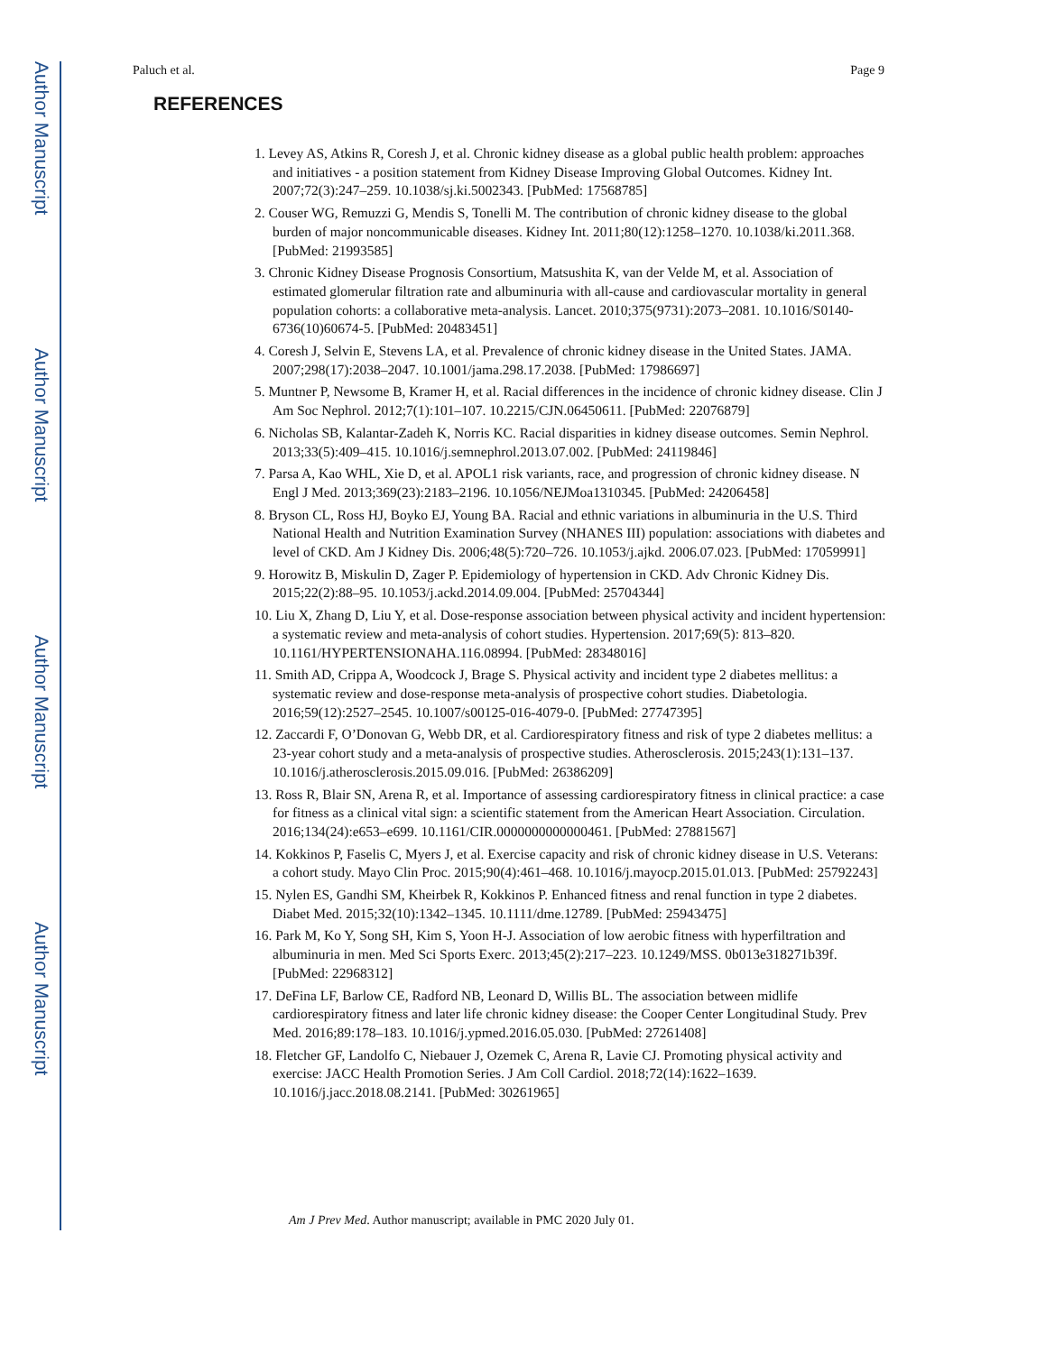Author Manuscript
Author Manuscript
Author Manuscript
Author Manuscript
Paluch et al. Page 9
REFERENCES
1. Levey AS, Atkins R, Coresh J, et al. Chronic kidney disease as a global public health problem: approaches and initiatives - a position statement from Kidney Disease Improving Global Outcomes. Kidney Int. 2007;72(3):247–259. 10.1038/sj.ki.5002343. [PubMed: 17568785]
2. Couser WG, Remuzzi G, Mendis S, Tonelli M. The contribution of chronic kidney disease to the global burden of major noncommunicable diseases. Kidney Int. 2011;80(12):1258–1270. 10.1038/ki.2011.368. [PubMed: 21993585]
3. Chronic Kidney Disease Prognosis Consortium, Matsushita K, van der Velde M, et al. Association of estimated glomerular filtration rate and albuminuria with all-cause and cardiovascular mortality in general population cohorts: a collaborative meta-analysis. Lancet. 2010;375(9731):2073–2081. 10.1016/S0140-6736(10)60674-5. [PubMed: 20483451]
4. Coresh J, Selvin E, Stevens LA, et al. Prevalence of chronic kidney disease in the United States. JAMA. 2007;298(17):2038–2047. 10.1001/jama.298.17.2038. [PubMed: 17986697]
5. Muntner P, Newsome B, Kramer H, et al. Racial differences in the incidence of chronic kidney disease. Clin J Am Soc Nephrol. 2012;7(1):101–107. 10.2215/CJN.06450611. [PubMed: 22076879]
6. Nicholas SB, Kalantar-Zadeh K, Norris KC. Racial disparities in kidney disease outcomes. Semin Nephrol. 2013;33(5):409–415. 10.1016/j.semnephrol.2013.07.002. [PubMed: 24119846]
7. Parsa A, Kao WHL, Xie D, et al. APOL1 risk variants, race, and progression of chronic kidney disease. N Engl J Med. 2013;369(23):2183–2196. 10.1056/NEJMoa1310345. [PubMed: 24206458]
8. Bryson CL, Ross HJ, Boyko EJ, Young BA. Racial and ethnic variations in albuminuria in the U.S. Third National Health and Nutrition Examination Survey (NHANES III) population: associations with diabetes and level of CKD. Am J Kidney Dis. 2006;48(5):720–726. 10.1053/j.ajkd. 2006.07.023. [PubMed: 17059991]
9. Horowitz B, Miskulin D, Zager P. Epidemiology of hypertension in CKD. Adv Chronic Kidney Dis. 2015;22(2):88–95. 10.1053/j.ackd.2014.09.004. [PubMed: 25704344]
10. Liu X, Zhang D, Liu Y, et al. Dose-response association between physical activity and incident hypertension: a systematic review and meta-analysis of cohort studies. Hypertension. 2017;69(5): 813–820. 10.1161/HYPERTENSIONAHA.116.08994. [PubMed: 28348016]
11. Smith AD, Crippa A, Woodcock J, Brage S. Physical activity and incident type 2 diabetes mellitus: a systematic review and dose-response meta-analysis of prospective cohort studies. Diabetologia. 2016;59(12):2527–2545. 10.1007/s00125-016-4079-0. [PubMed: 27747395]
12. Zaccardi F, O’Donovan G, Webb DR, et al. Cardiorespiratory fitness and risk of type 2 diabetes mellitus: a 23-year cohort study and a meta-analysis of prospective studies. Atherosclerosis. 2015;243(1):131–137. 10.1016/j.atherosclerosis.2015.09.016. [PubMed: 26386209]
13. Ross R, Blair SN, Arena R, et al. Importance of assessing cardiorespiratory fitness in clinical practice: a case for fitness as a clinical vital sign: a scientific statement from the American Heart Association. Circulation. 2016;134(24):e653–e699. 10.1161/CIR.0000000000000461. [PubMed: 27881567]
14. Kokkinos P, Faselis C, Myers J, et al. Exercise capacity and risk of chronic kidney disease in U.S. Veterans: a cohort study. Mayo Clin Proc. 2015;90(4):461–468. 10.1016/j.mayocp.2015.01.013. [PubMed: 25792243]
15. Nylen ES, Gandhi SM, Kheirbek R, Kokkinos P. Enhanced fitness and renal function in type 2 diabetes. Diabet Med. 2015;32(10):1342–1345. 10.1111/dme.12789. [PubMed: 25943475]
16. Park M, Ko Y, Song SH, Kim S, Yoon H-J. Association of low aerobic fitness with hyperfiltration and albuminuria in men. Med Sci Sports Exerc. 2013;45(2):217–223. 10.1249/MSS. 0b013e318271b39f. [PubMed: 22968312]
17. DeFina LF, Barlow CE, Radford NB, Leonard D, Willis BL. The association between midlife cardiorespiratory fitness and later life chronic kidney disease: the Cooper Center Longitudinal Study. Prev Med. 2016;89:178–183. 10.1016/j.ypmed.2016.05.030. [PubMed: 27261408]
18. Fletcher GF, Landolfo C, Niebauer J, Ozemek C, Arena R, Lavie CJ. Promoting physical activity and exercise: JACC Health Promotion Series. J Am Coll Cardiol. 2018;72(14):1622–1639. 10.1016/j.jacc.2018.08.2141. [PubMed: 30261965]
Am J Prev Med. Author manuscript; available in PMC 2020 July 01.